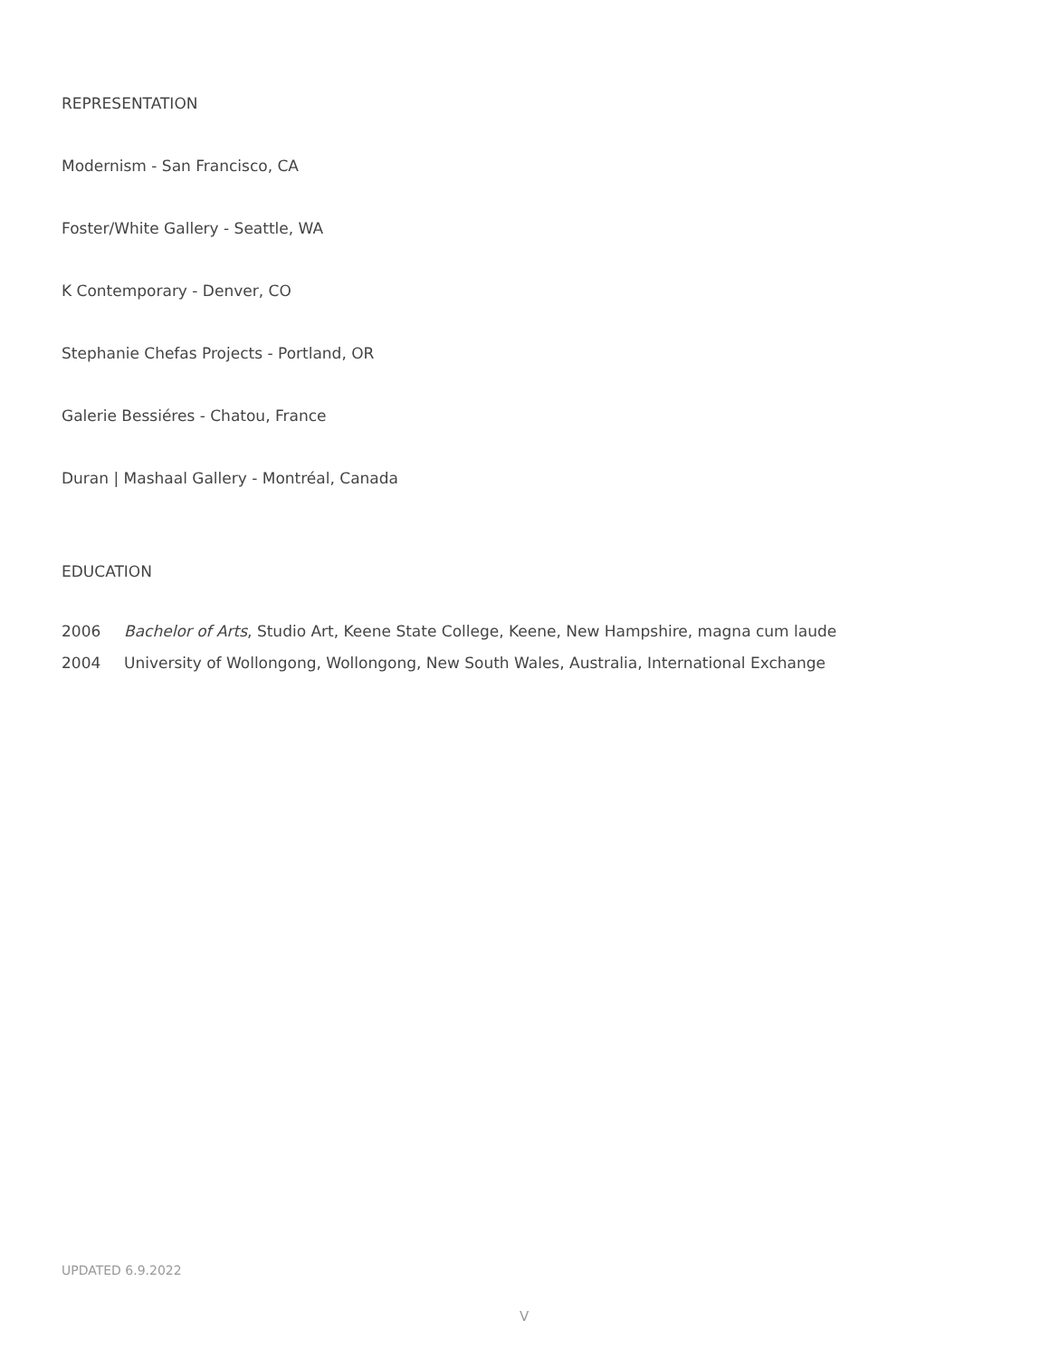REPRESENTATION
Modernism - San Francisco, CA
Foster/White Gallery - Seattle, WA
K Contemporary - Denver, CO
Stephanie Chefas Projects - Portland, OR
Galerie Bessiéres - Chatou, France
Duran | Mashaal Gallery - Montréal, Canada
EDUCATION
2006 Bachelor of Arts, Studio Art, Keene State College, Keene, New Hampshire, magna cum laude
2004 University of Wollongong, Wollongong, New South Wales, Australia, International Exchange
UPDATED 6.9.2022
V